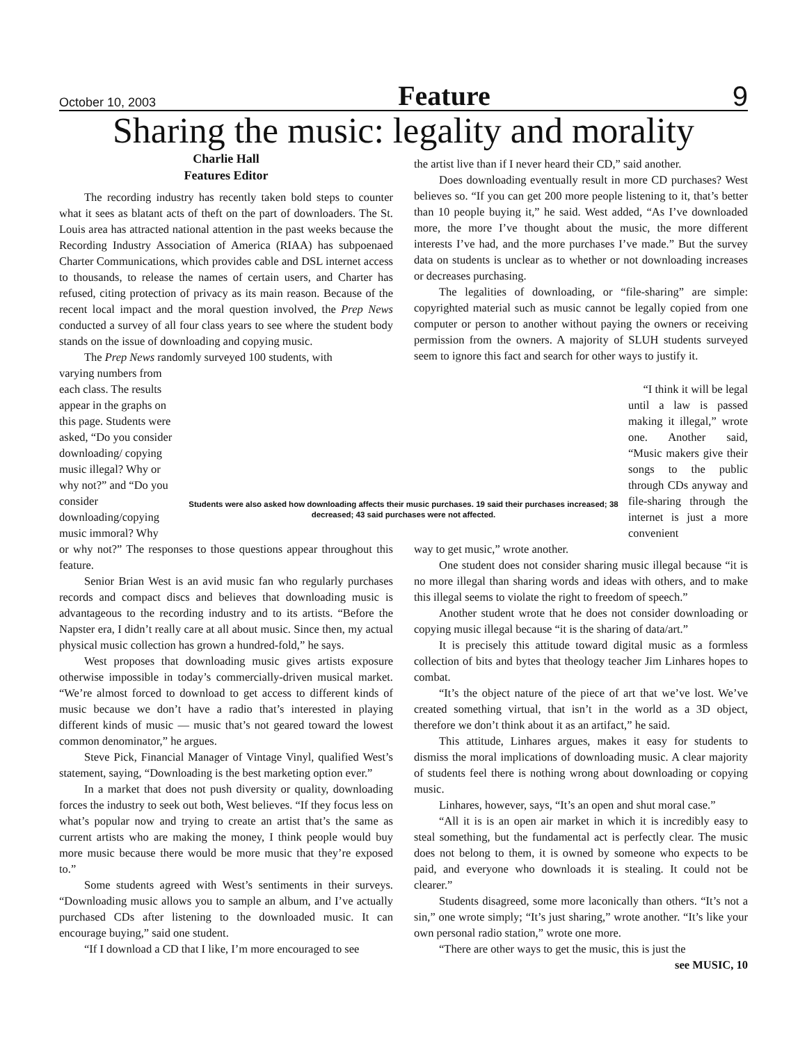October 10, 2003 Feature 9
Sharing the music: legality and morality
Charlie Hall
Features Editor
The recording industry has recently taken bold steps to counter what it sees as blatant acts of theft on the part of downloaders. The St. Louis area has attracted national attention in the past weeks because the Recording Industry Association of America (RIAA) has subpoenaed Charter Communications, which provides cable and DSL internet access to thousands, to release the names of certain users, and Charter has refused, citing protection of privacy as its main reason. Because of the recent local impact and the moral question involved, the Prep News conducted a survey of all four class years to see where the student body stands on the issue of downloading and copying music.
The Prep News randomly surveyed 100 students, with
the artist live than if I never heard their CD,” said another.
Does downloading eventually result in more CD purchases? West believes so. “If you can get 200 more people listening to it, that’s better than 10 people buying it,” he said. West added, “As I’ve downloaded more, the more I’ve thought about the music, the more different interests I’ve had, and the more purchases I’ve made.” But the survey data on students is unclear as to whether or not downloading increases or decreases purchasing.
The legalities of downloading, or “file-sharing” are simple: copyrighted material such as music cannot be legally copied from one computer or person to another without paying the owners or receiving permission from the owners. A majority of SLUH students surveyed seem to ignore this fact and search for other ways to justify it.
varying numbers from each class. The results appear in the graphs on this page. Students were asked, “Do you consider downloading/ copying music illegal? Why or why not?” and “Do you consider downloading/copying music immoral? Why
Students were also asked how downloading affects their music purchases. 19 said their purchases increased; 38 decreased; 43 said purchases were not affected.
“I think it will be legal until a law is passed making it illegal,” wrote one. Another said, “Music makers give their songs to the public through CDs anyway and file-sharing through the internet is just a more convenient
or why not?” The responses to those questions appear throughout this feature.
Senior Brian West is an avid music fan who regularly purchases records and compact discs and believes that downloading music is advantageous to the recording industry and to its artists. “Before the Napster era, I didn’t really care at all about music. Since then, my actual physical music collection has grown a hundred-fold,” he says.
West proposes that downloading music gives artists exposure otherwise impossible in today’s commercially-driven musical market. “We’re almost forced to download to get access to different kinds of music because we don’t have a radio that’s interested in playing different kinds of music — music that’s not geared toward the lowest common denominator,” he argues.
Steve Pick, Financial Manager of Vintage Vinyl, qualified West’s statement, saying, “Downloading is the best marketing option ever.”
In a market that does not push diversity or quality, downloading forces the industry to seek out both, West believes. “If they focus less on what’s popular now and trying to create an artist that’s the same as current artists who are making the money, I think people would buy more music because there would be more music that they’re exposed to.”
Some students agreed with West’s sentiments in their surveys. “Downloading music allows you to sample an album, and I’ve actually purchased CDs after listening to the downloaded music. It can encourage buying,” said one student.
“If I download a CD that I like, I’m more encouraged to see
way to get music,” wrote another.
One student does not consider sharing music illegal because “it is no more illegal than sharing words and ideas with others, and to make this illegal seems to violate the right to freedom of speech.”
Another student wrote that he does not consider downloading or copying music illegal because “it is the sharing of data/art.”
It is precisely this attitude toward digital music as a formless collection of bits and bytes that theology teacher Jim Linhares hopes to combat.
“It’s the object nature of the piece of art that we’ve lost. We’ve created something virtual, that isn’t in the world as a 3D object, therefore we don’t think about it as an artifact,” he said.
This attitude, Linhares argues, makes it easy for students to dismiss the moral implications of downloading music. A clear majority of students feel there is nothing wrong about downloading or copying music.
Linhares, however, says, “It’s an open and shut moral case.”
“All it is is an open air market in which it is incredibly easy to steal something, but the fundamental act is perfectly clear. The music does not belong to them, it is owned by someone who expects to be paid, and everyone who downloads it is stealing. It could not be clearer.”
Students disagreed, some more laconically than others. “It’s not a sin,” one wrote simply; “It’s just sharing,” wrote another. “It’s like your own personal radio station,” wrote one more.
“There are other ways to get the music, this is just the
see MUSIC, 10